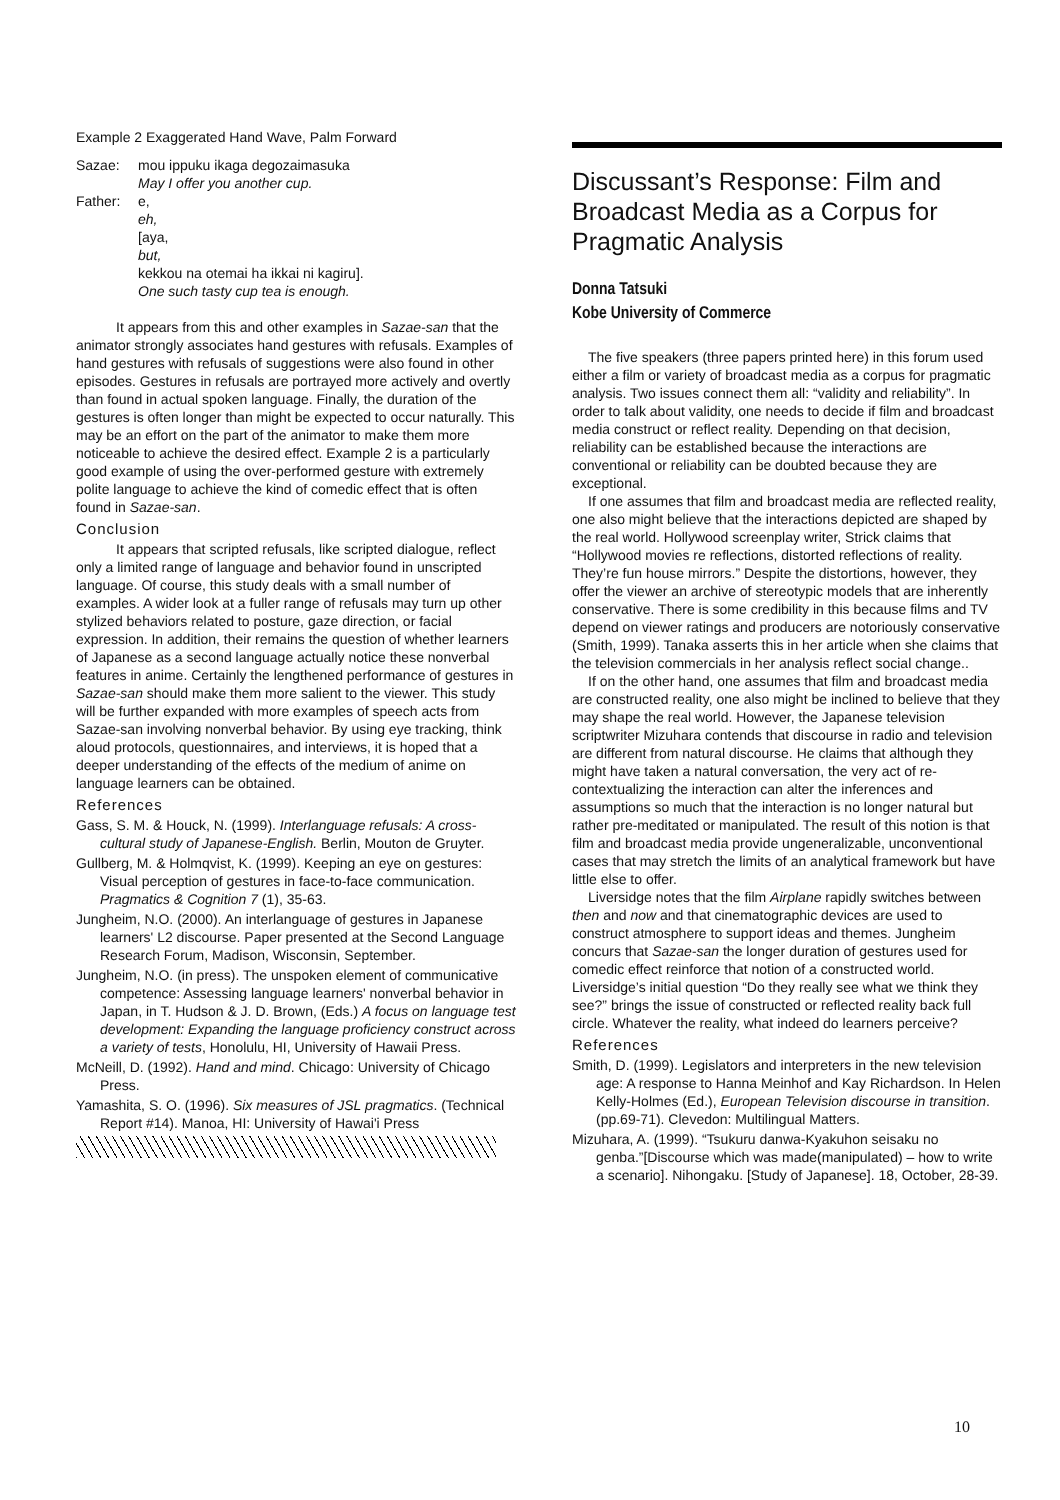Example 2 Exaggerated Hand Wave, Palm Forward
| Sazae: | mou ippuku ikaga degozaimasuka May I offer you another cup. |
| Father: | e, eh, [aya, but, kekkou na otemai ha ikkai ni kagiru]. One such tasty cup tea is enough. |
It appears from this and other examples in Sazae-san that the animator strongly associates hand gestures with refusals. Examples of hand gestures with refusals of suggestions were also found in other episodes. Gestures in refusals are portrayed more actively and overtly than found in actual spoken language. Finally, the duration of the gestures is often longer than might be expected to occur naturally. This may be an effort on the part of the animator to make them more noticeable to achieve the desired effect. Example 2 is a particularly good example of using the over-performed gesture with extremely polite language to achieve the kind of comedic effect that is often found in Sazae-san.
Conclusion
It appears that scripted refusals, like scripted dialogue, reflect only a limited range of language and behavior found in unscripted language. Of course, this study deals with a small number of examples. A wider look at a fuller range of refusals may turn up other stylized behaviors related to posture, gaze direction, or facial expression. In addition, their remains the question of whether learners of Japanese as a second language actually notice these nonverbal features in anime. Certainly the lengthened performance of gestures in Sazae-san should make them more salient to the viewer. This study will be further expanded with more examples of speech acts from Sazae-san involving nonverbal behavior. By using eye tracking, think aloud protocols, questionnaires, and interviews, it is hoped that a deeper understanding of the effects of the medium of anime on language learners can be obtained.
References
Gass, S. M. & Houck, N. (1999). Interlanguage refusals: A cross-cultural study of Japanese-English. Berlin, Mouton de Gruyter.
Gullberg, M. & Holmqvist, K. (1999). Keeping an eye on gestures: Visual perception of gestures in face-to-face communication. Pragmatics & Cognition 7 (1), 35-63.
Jungheim, N.O. (2000). An interlanguage of gestures in Japanese learners' L2 discourse. Paper presented at the Second Language Research Forum, Madison, Wisconsin, September.
Jungheim, N.O. (in press). The unspoken element of communicative competence: Assessing language learners' nonverbal behavior in Japan, in T. Hudson & J. D. Brown, (Eds.) A focus on language test development: Expanding the language proficiency construct across a variety of tests, Honolulu, HI, University of Hawaii Press.
McNeill, D. (1992). Hand and mind. Chicago: University of Chicago Press.
Yamashita, S. O. (1996). Six measures of JSL pragmatics. (Technical Report #14). Manoa, HI: University of Hawai'i Press
Discussant’s Response: Film and Broadcast Media as a Corpus for Pragmatic Analysis
Donna Tatsuki
Kobe University of Commerce
The five speakers (three papers printed here) in this forum used either a film or variety of broadcast media as a corpus for pragmatic analysis. Two issues connect them all: “validity and reliability”. In order to talk about validity, one needs to decide if film and broadcast media construct or reflect reality. Depending on that decision, reliability can be established because the interactions are conventional or reliability can be doubted because they are exceptional.
If one assumes that film and broadcast media are reflected reality, one also might believe that the interactions depicted are shaped by the real world. Hollywood screenplay writer, Strick claims that “Hollywood movies re reflections, distorted reflections of reality. They’re fun house mirrors.” Despite the distortions, however, they offer the viewer an archive of stereotypic models that are inherently conservative. There is some credibility in this because films and TV depend on viewer ratings and producers are notoriously conservative (Smith, 1999). Tanaka asserts this in her article when she claims that the television commercials in her analysis reflect social change..
If on the other hand, one assumes that film and broadcast media are constructed reality, one also might be inclined to believe that they may shape the real world. However, the Japanese television scriptwriter Mizuhara contends that discourse in radio and television are different from natural discourse. He claims that although they might have taken a natural conversation, the very act of re-contextualizing the interaction can alter the inferences and assumptions so much that the interaction is no longer natural but rather pre-meditated or manipulated. The result of this notion is that film and broadcast media provide ungeneralizable, unconventional cases that may stretch the limits of an analytical framework but have little else to offer.
Liversidge notes that the film Airplane rapidly switches between then and now and that cinematographic devices are used to construct atmosphere to support ideas and themes. Jungheim concurs that Sazae-san the longer duration of gestures used for comedic effect reinforce that notion of a constructed world. Liversidge’s initial question “Do they really see what we think they see?” brings the issue of constructed or reflected reality back full circle. Whatever the reality, what indeed do learners perceive?
References
Smith, D. (1999). Legislators and interpreters in the new television age: A response to Hanna Meinhof and Kay Richardson. In Helen Kelly-Holmes (Ed.), European Television discourse in transition. (pp.69-71). Clevedon: Multilingual Matters.
Mizuhara, A. (1999). “Tsukuru danwa-Kyakuhon seisaku no genba.”[Discourse which was made(manipulated) – how to write a scenario]. Nihongaku. [Study of Japanese]. 18, October, 28-39.
10